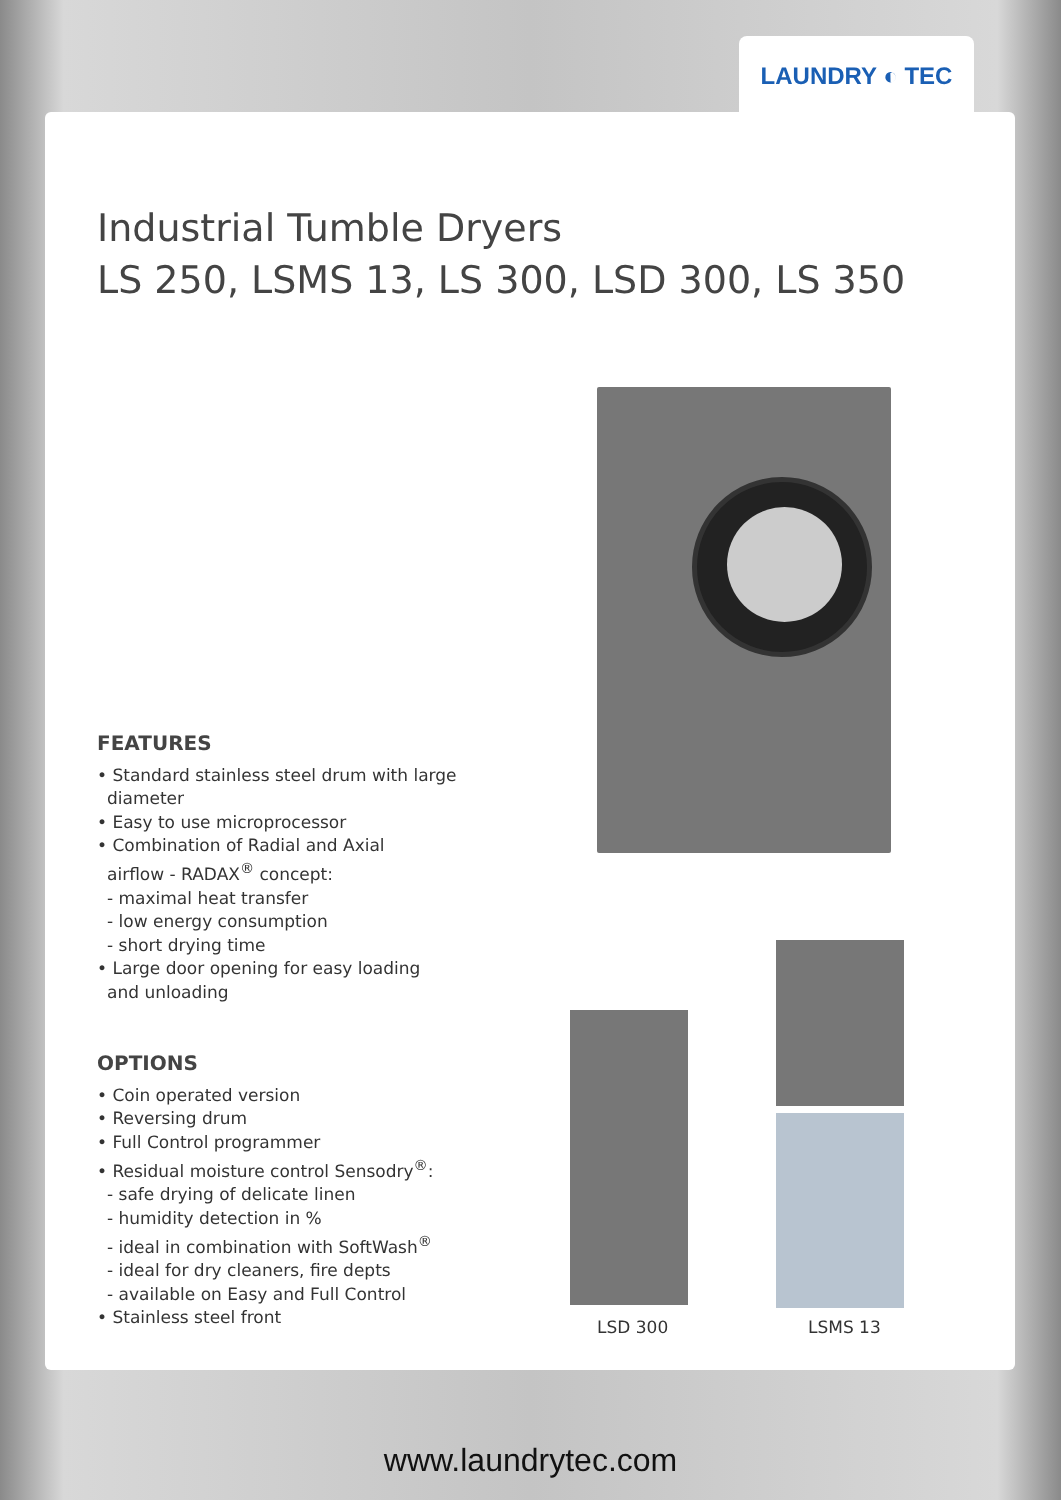LAUNDRY ◐ TEC
Industrial Tumble Dryers
LS 250, LSMS 13, LS 300, LSD 300, LS 350
FEATURES
• Standard stainless steel drum with large
diameter
• Easy to use microprocessor
• Combination of Radial and Axial
airflow - RADAX<sup>®</sup> concept:
- maximal heat transfer
- low energy consumption
- short drying time
• Large door opening for easy loading
and unloading
OPTIONS
• Coin operated version
• Reversing drum
• Full Control programmer
• Residual moisture control Sensodry<sup>®</sup>:
- safe drying of delicate linen
- humidity detection in %
- ideal in combination with SoftWash<sup>®</sup>
- ideal for dry cleaners, fire depts
- available on Easy and Full Control
• Stainless steel front
LSD 300 LSMS 13
www.laundrytec.com